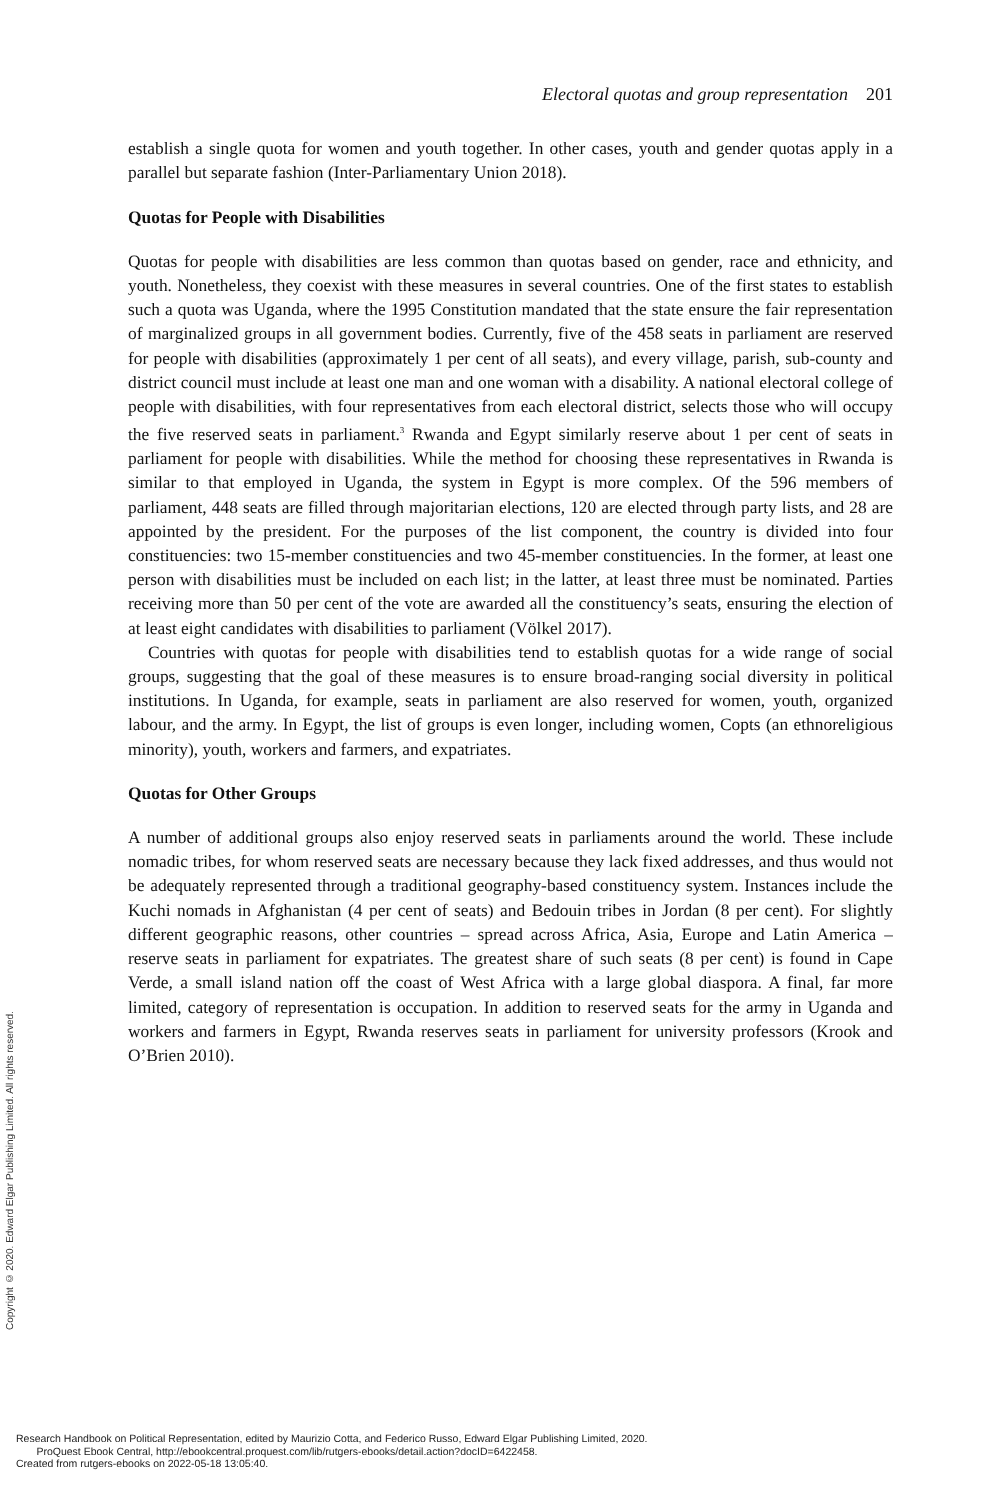Electoral quotas and group representation 201
establish a single quota for women and youth together. In other cases, youth and gender quotas apply in a parallel but separate fashion (Inter-Parliamentary Union 2018).
Quotas for People with Disabilities
Quotas for people with disabilities are less common than quotas based on gender, race and ethnicity, and youth. Nonetheless, they coexist with these measures in several countries. One of the first states to establish such a quota was Uganda, where the 1995 Constitution mandated that the state ensure the fair representation of marginalized groups in all government bodies. Currently, five of the 458 seats in parliament are reserved for people with disabilities (approximately 1 per cent of all seats), and every village, parish, sub-county and district council must include at least one man and one woman with a disability. A national electoral college of people with disabilities, with four representatives from each electoral district, selects those who will occupy the five reserved seats in parliament.<sup>3</sup> Rwanda and Egypt similarly reserve about 1 per cent of seats in parliament for people with disabilities. While the method for choosing these representatives in Rwanda is similar to that employed in Uganda, the system in Egypt is more complex. Of the 596 members of parliament, 448 seats are filled through majoritarian elections, 120 are elected through party lists, and 28 are appointed by the president. For the purposes of the list component, the country is divided into four constituencies: two 15-member constituencies and two 45-member constituencies. In the former, at least one person with disabilities must be included on each list; in the latter, at least three must be nominated. Parties receiving more than 50 per cent of the vote are awarded all the constituency’s seats, ensuring the election of at least eight candidates with disabilities to parliament (Völkel 2017).
Countries with quotas for people with disabilities tend to establish quotas for a wide range of social groups, suggesting that the goal of these measures is to ensure broad-ranging social diversity in political institutions. In Uganda, for example, seats in parliament are also reserved for women, youth, organized labour, and the army. In Egypt, the list of groups is even longer, including women, Copts (an ethnoreligious minority), youth, workers and farmers, and expatriates.
Quotas for Other Groups
A number of additional groups also enjoy reserved seats in parliaments around the world. These include nomadic tribes, for whom reserved seats are necessary because they lack fixed addresses, and thus would not be adequately represented through a traditional geography-based constituency system. Instances include the Kuchi nomads in Afghanistan (4 per cent of seats) and Bedouin tribes in Jordan (8 per cent). For slightly different geographic reasons, other countries – spread across Africa, Asia, Europe and Latin America – reserve seats in parliament for expatriates. The greatest share of such seats (8 per cent) is found in Cape Verde, a small island nation off the coast of West Africa with a large global diaspora. A final, far more limited, category of representation is occupation. In addition to reserved seats for the army in Uganda and workers and farmers in Egypt, Rwanda reserves seats in parliament for university professors (Krook and O’Brien 2010).
Copyright © 2020. Edward Elgar Publishing Limited. All rights reserved.
Research Handbook on Political Representation, edited by Maurizio Cotta, and Federico Russo, Edward Elgar Publishing Limited, 2020.
ProQuest Ebook Central, http://ebookcentral.proquest.com/lib/rutgers-ebooks/detail.action?docID=6422458.
Created from rutgers-ebooks on 2022-05-18 13:05:40.